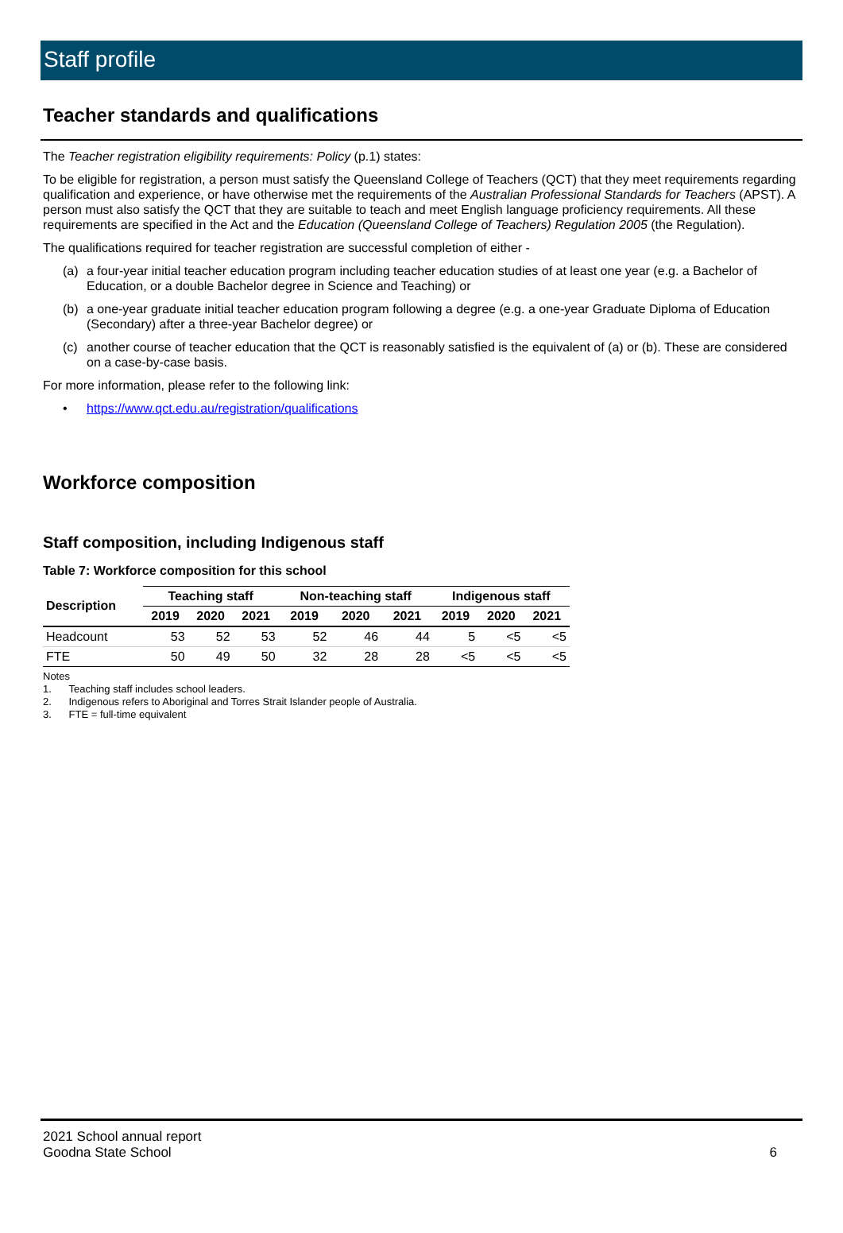Staff profile
Teacher standards and qualifications
The Teacher registration eligibility requirements: Policy (p.1) states:
To be eligible for registration, a person must satisfy the Queensland College of Teachers (QCT) that they meet requirements regarding qualification and experience, or have otherwise met the requirements of the Australian Professional Standards for Teachers (APST). A person must also satisfy the QCT that they are suitable to teach and meet English language proficiency requirements. All these requirements are specified in the Act and the Education (Queensland College of Teachers) Regulation 2005 (the Regulation).
The qualifications required for teacher registration are successful completion of either -
(a) a four-year initial teacher education program including teacher education studies of at least one year (e.g. a Bachelor of Education, or a double Bachelor degree in Science and Teaching) or
(b) a one-year graduate initial teacher education program following a degree (e.g. a one-year Graduate Diploma of Education (Secondary) after a three-year Bachelor degree) or
(c) another course of teacher education that the QCT is reasonably satisfied is the equivalent of (a) or (b). These are considered on a case-by-case basis.
For more information, please refer to the following link:
• https://www.qct.edu.au/registration/qualifications
Workforce composition
Staff composition, including Indigenous staff
Table 7: Workforce composition for this school
| Description | Teaching staff | | | Non-teaching staff | | | Indigenous staff | | |
| --- | --- | --- | --- | --- | --- | --- | --- | --- | --- |
| | 2019 | 2020 | 2021 | 2019 | 2020 | 2021 | 2019 | 2020 | 2021 |
| Headcount | 53 | 52 | 53 | 52 | 46 | 44 | 5 | <5 | <5 |
| FTE | 50 | 49 | 50 | 32 | 28 | 28 | <5 | <5 | <5 |
Notes
1. Teaching staff includes school leaders.
2. Indigenous refers to Aboriginal and Torres Strait Islander people of Australia.
3. FTE = full-time equivalent
2021 School annual report
Goodna State School
6